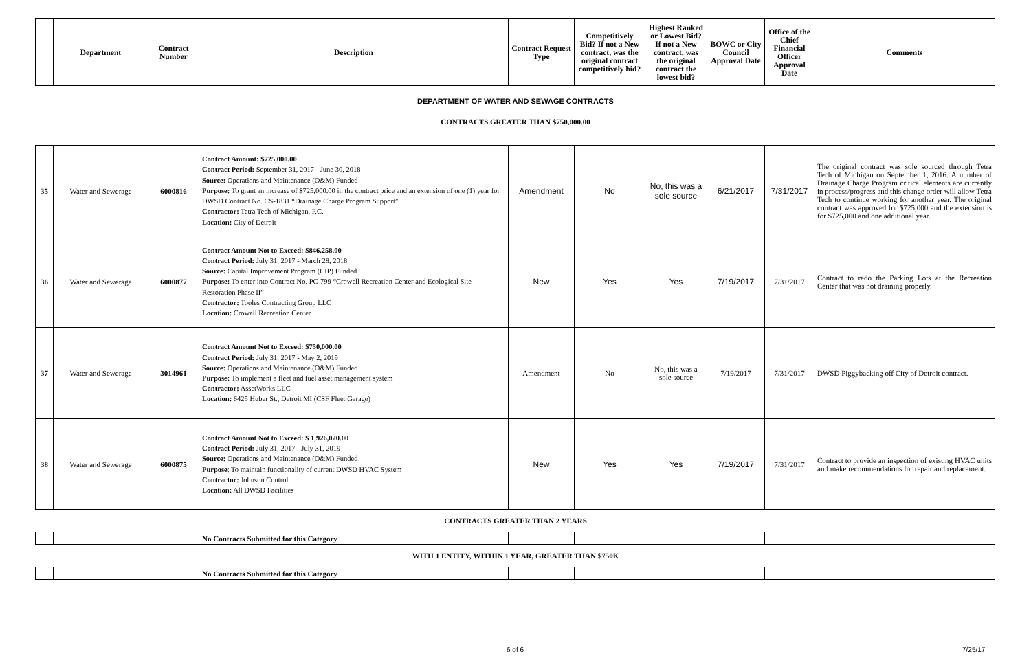| | Department | Contract Number | Description | Contract Request Type | Competitively Bid? If not a New contract, was the original contract competitively bid? | Highest Ranked or Lowest Bid? If not a New contract, was the original contract the lowest bid? | BOWC or City Council Approval Date | Office of the Chief Financial Officer Approval Date | Comments |
| --- | --- | --- | --- | --- | --- | --- | --- | --- | --- |
DEPARTMENT OF WATER AND SEWAGE CONTRACTS
CONTRACTS GREATER THAN $750,000.00
| 35 | Water and Sewerage | 6000816 | Contract Amount: $725,000.00 Contract Period: September 31, 2017 - June 30, 2018 Source: Operations and Maintenance (O&M) Funded Purpose: To grant an increase of $725,000.00 in the contract price and an extension of one (1) year for DWSD Contract No. CS-1831 “Drainage Charge Program Support” Contractor: Tetra Tech of Michigan, P.C. Location: City of Detroit | Amendment | No | No, this was a sole source | 6/21/2017 | 7/31/2017 | The original contract was sole sourced through Tetra Tech of Michigan on September 1, 2016. A number of Drainage Charge Program critical elements are currently in process/progress and this change order will allow Tetra Tech to continue working for another year. The original contract was approved for $725,000 and the extension is for $725,000 and one additional year. |
| 36 | Water and Sewerage | 6000877 | Contract Amount Not to Exceed: $846,258.00 Contract Period: July 31, 2017 - March 28, 2018 Source: Capital Improvement Program (CIP) Funded Purpose: To enter into Contract No. PC-799 “Crowell Recreation Center and Ecological Site Restoration Phase II” Contractor: Tooles Contracting Group LLC Location: Crowell Recreation Center | New | Yes | Yes | 7/19/2017 | 7/31/2017 | Contract to redo the Parking Lots at the Recreation Center that was not draining properly. |
| 37 | Water and Sewerage | 3014961 | Contract Amount Not to Exceed: $750,000.00 Contract Period: July 31, 2017 - May 2, 2019 Source: Operations and Maintenance (O&M) Funded Purpose: To implement a fleet and fuel asset management system Contractor: AssetWorks LLC Location: 6425 Huber St., Detroit MI (CSF Fleet Garage) | Amendment | No | No, this was a sole source | 7/19/2017 | 7/31/2017 | DWSD Piggybacking off City of Detroit contract. |
| 38 | Water and Sewerage | 6000875 | Contract Amount Not to Exceed: $ 1,926,020.00 Contract Period: July 31, 2017 - July 31, 2019 Source: Operations and Maintenance (O&M) Funded Purpose : To maintain functionality of current DWSD HVAC System Contractor: Johnson Control Location: All DWSD Facilities | New | Yes | Yes | 7/19/2017 | 7/31/2017 | Contract to provide an inspection of existing HVAC units and make recommendations for repair and replacement. |
CONTRACTS GREATER THAN 2 YEARS
| | | | No Contracts Submitted for this Category | | | | | | |
WITH 1 ENTITY, WITHIN 1 YEAR, GREATER THAN $750K
| | | | No Contracts Submitted for this Category | | | | | | |
6 of 6 7/25/17